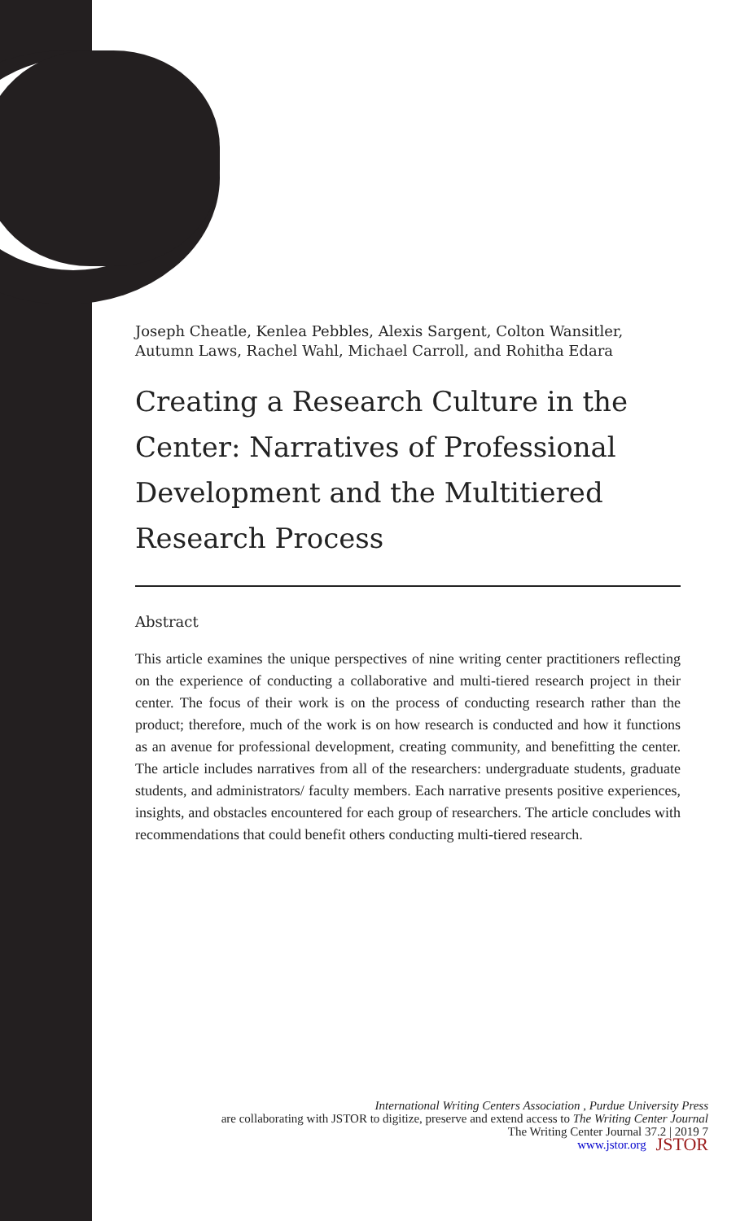Joseph Cheatle, Kenlea Pebbles, Alexis Sargent, Colton Wansitler, Autumn Laws, Rachel Wahl, Michael Carroll, and Rohitha Edara
Creating a Research Culture in the Center: Narratives of Professional Development and the Multitiered Research Process
Abstract
This article examines the unique perspectives of nine writing center practitioners reflecting on the experience of conducting a collaborative and multi-tiered research project in their center. The focus of their work is on the process of conducting research rather than the product; therefore, much of the work is on how research is conducted and how it functions as an avenue for professional development, creating community, and benefitting the center. The article includes narratives from all of the researchers: undergraduate students, graduate students, and administrators/ faculty members. Each narrative presents positive experiences, insights, and obstacles encountered for each group of researchers. The article concludes with recommendations that could benefit others conducting multi-tiered research.
International Writing Centers Association , Purdue University Press
are collaborating with JSTOR to digitize, preserve and extend access to The Writing Center Journal
The Writing Center Journal 37.2 | 2019 7
www.jstor.org JSTOR